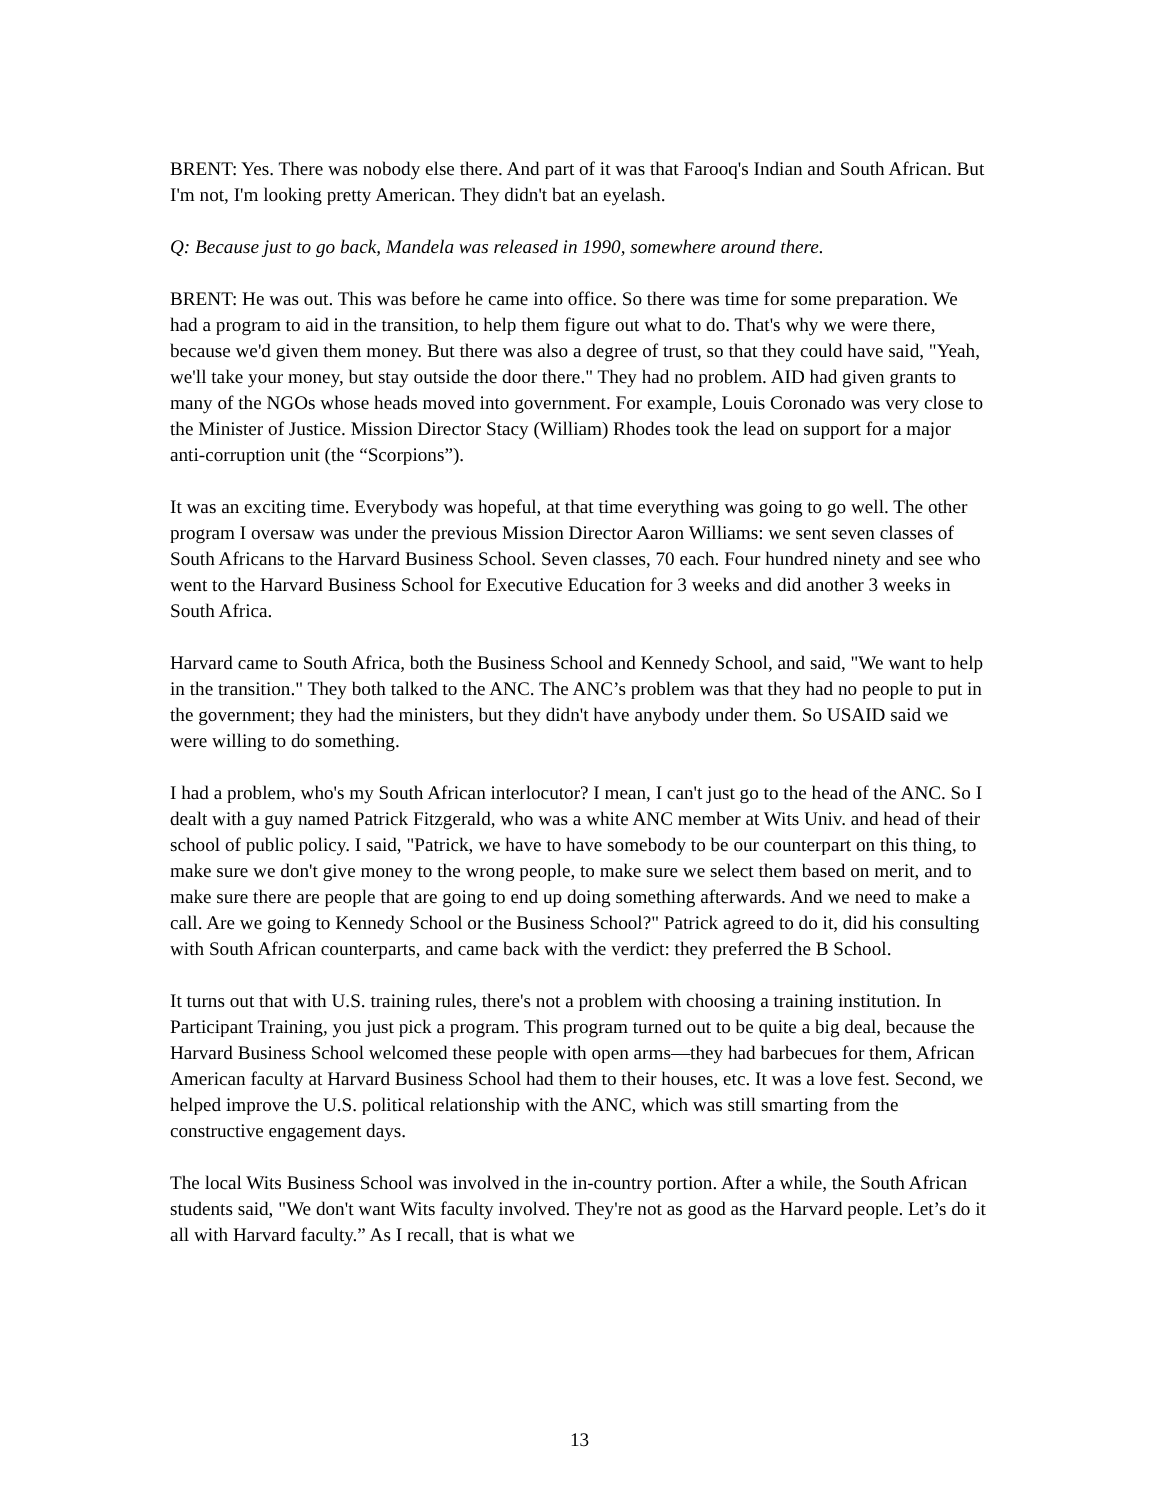BRENT: Yes. There was nobody else there. And part of it was that Farooq's Indian and South African. But I'm not, I'm looking pretty American. They didn't bat an eyelash.
Q: Because just to go back, Mandela was released in 1990, somewhere around there.
BRENT: He was out. This was before he came into office. So there was time for some preparation. We had a program to aid in the transition, to help them figure out what to do. That's why we were there, because we'd given them money. But there was also a degree of trust, so that they could have said, "Yeah, we'll take your money, but stay outside the door there." They had no problem. AID had given grants to many of the NGOs whose heads moved into government. For example, Louis Coronado was very close to the Minister of Justice. Mission Director Stacy (William) Rhodes took the lead on support for a major anti-corruption unit (the “Scorpions”).
It was an exciting time. Everybody was hopeful, at that time everything was going to go well. The other program I oversaw was under the previous Mission Director Aaron Williams: we sent seven classes of South Africans to the Harvard Business School. Seven classes, 70 each. Four hundred ninety and see who went to the Harvard Business School for Executive Education for 3 weeks and did another 3 weeks in South Africa.
Harvard came to South Africa, both the Business School and Kennedy School, and said, "We want to help in the transition." They both talked to the ANC. The ANC’s problem was that they had no people to put in the government; they had the ministers, but they didn't have anybody under them. So USAID said we were willing to do something.
I had a problem, who's my South African interlocutor? I mean, I can't just go to the head of the ANC. So I dealt with a guy named Patrick Fitzgerald, who was a white ANC member at Wits Univ. and head of their school of public policy. I said, "Patrick, we have to have somebody to be our counterpart on this thing, to make sure we don't give money to the wrong people, to make sure we select them based on merit, and to make sure there are people that are going to end up doing something afterwards. And we need to make a call. Are we going to Kennedy School or the Business School?" Patrick agreed to do it, did his consulting with South African counterparts, and came back with the verdict: they preferred the B School.
It turns out that with U.S. training rules, there's not a problem with choosing a training institution. In Participant Training, you just pick a program. This program turned out to be quite a big deal, because the Harvard Business School welcomed these people with open arms—they had barbecues for them, African American faculty at Harvard Business School had them to their houses, etc. It was a love fest. Second, we helped improve the U.S. political relationship with the ANC, which was still smarting from the constructive engagement days.
The local Wits Business School was involved in the in-country portion. After a while, the South African students said, "We don't want Wits faculty involved. They're not as good as the Harvard people. Let’s do it all with Harvard faculty.” As I recall, that is what we
13